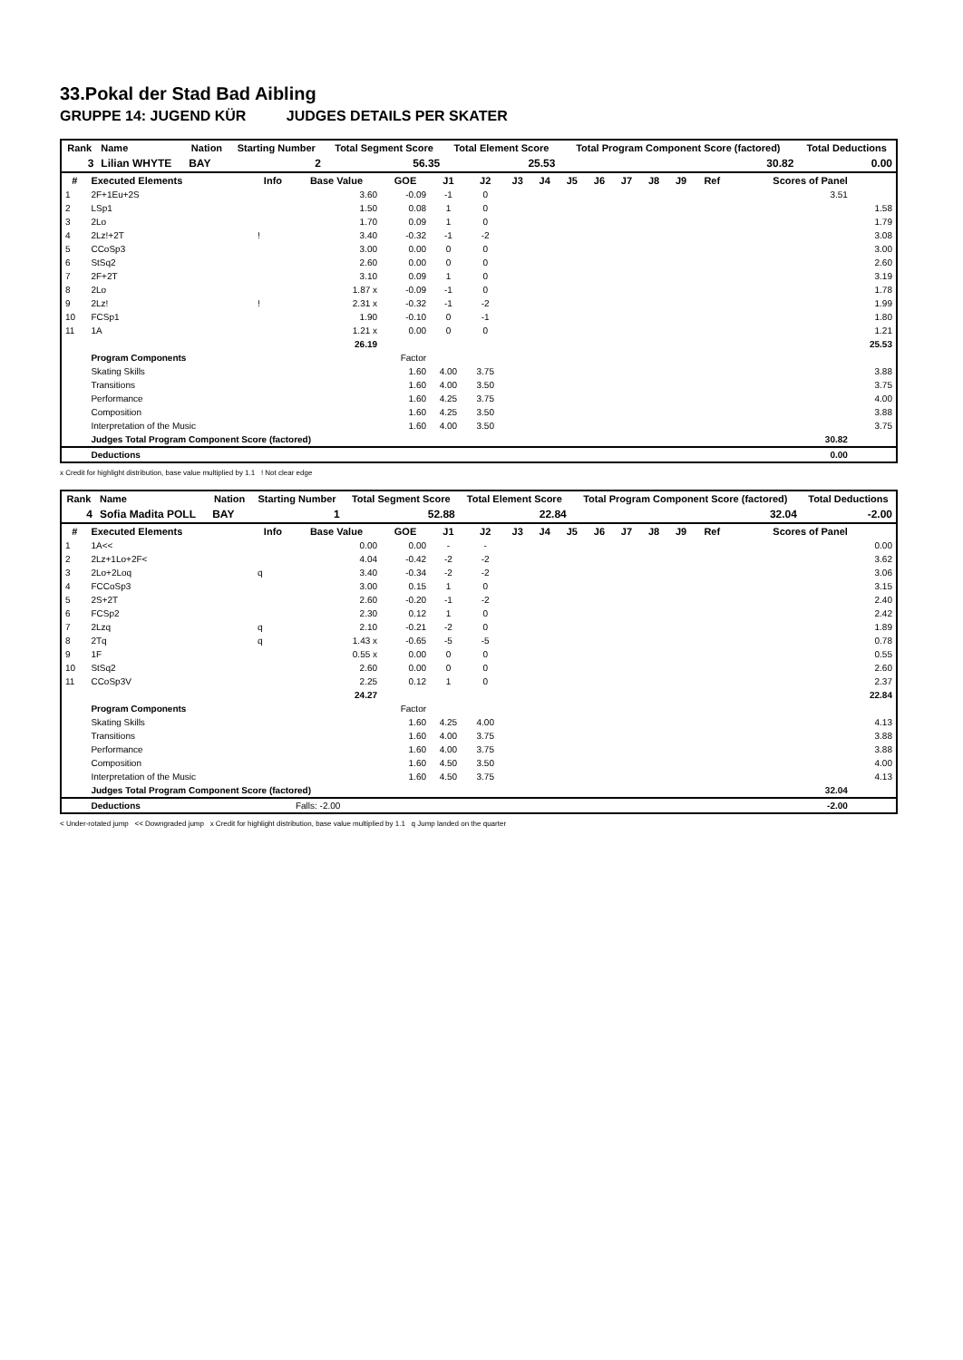33.Pokal der Stad Bad Aibling
GRUPPE 14: JUGEND KÜR JUDGES DETAILS PER SKATER
| Rank | Name | Nation | Starting Number | Total Segment Score | Total Element Score | Total Program Component Score (factored) | Total Deductions |
| --- | --- | --- | --- | --- | --- | --- | --- |
| 3 | Lilian WHYTE | BAY | 2 | 56.35 | 25.53 | 30.82 | 0.00 |
| # | Executed Elements | Info | Base Value | GOE | J1 | J2 | J3 | J4 | J5 | J6 | J7 | J8 | J9 | Ref | Scores of Panel | |
| --- | --- | --- | --- | --- | --- | --- | --- | --- | --- | --- | --- | --- | --- | --- | --- | --- |
| 1 | 2F+1Eu+2S | | 3.60 | -0.09 | -1 | 0 | | | | | | | | | 3.51 | |
| 2 | LSp1 | | 1.50 | 0.08 | 1 | 0 | | | | | | | | | | 1.58 |
| 3 | 2Lo | | 1.70 | 0.09 | 1 | 0 | | | | | | | | | | 1.79 |
| 4 | 2Lz!+2T | ! | 3.40 | -0.32 | -1 | -2 | | | | | | | | | | 3.08 |
| 5 | CCoSp3 | | 3.00 | 0.00 | 0 | 0 | | | | | | | | | | 3.00 |
| 6 | StSq2 | | 2.60 | 0.00 | 0 | 0 | | | | | | | | | | 2.60 |
| 7 | 2F+2T | | 3.10 | 0.09 | 1 | 0 | | | | | | | | | | 3.19 |
| 8 | 2Lo | | 1.87 x | -0.09 | -1 | 0 | | | | | | | | | | 1.78 |
| 9 | 2Lz! | ! | 2.31 x | -0.32 | -1 | -2 | | | | | | | | | | 1.99 |
| 10 | FCSp1 | | 1.90 | -0.10 | 0 | -1 | | | | | | | | | | 1.80 |
| 11 | 1A | | 1.21 x | 0.00 | 0 | 0 | | | | | | | | | | 1.21 |
| | | | 26.19 | | | | | | | | | | | | | 25.53 |
| | Program Components | | | Factor | | | | | | | | | | | | |
| | Skating Skills | | | 1.60 | 4.00 | 3.75 | | | | | | | | | | 3.88 |
| | Transitions | | | 1.60 | 4.00 | 3.50 | | | | | | | | | | 3.75 |
| | Performance | | | 1.60 | 4.25 | 3.75 | | | | | | | | | | 4.00 |
| | Composition | | | 1.60 | 4.25 | 3.50 | | | | | | | | | | 3.88 |
| | Interpretation of the Music | | | 1.60 | 4.00 | 3.50 | | | | | | | | | | 3.75 |
| | Judges Total Program Component Score (factored) | | | | | | | | | | | | | | 30.82 | |
| | Deductions | | | | | | | | | | | | | | 0.00 | |
x Credit for highlight distribution, base value multiplied by 1.1 ! Not clear edge
| Rank | Name | Nation | Starting Number | Total Segment Score | Total Element Score | Total Program Component Score (factored) | Total Deductions |
| --- | --- | --- | --- | --- | --- | --- | --- |
| 4 | Sofia Madita POLL | BAY | 1 | 52.88 | 22.84 | 32.04 | -2.00 |
| # | Executed Elements | Info | Base Value | GOE | J1 | J2 | J3 | J4 | J5 | J6 | J7 | J8 | J9 | Ref | Scores of Panel | |
| --- | --- | --- | --- | --- | --- | --- | --- | --- | --- | --- | --- | --- | --- | --- | --- | --- |
| 1 | 1A<< | | 0.00 | 0.00 | - | - | | | | | | | | | | 0.00 |
| 2 | 2Lz+1Lo+2F< | | 4.04 | -0.42 | -2 | -2 | | | | | | | | | | 3.62 |
| 3 | 2Lo+2Loq | q | 3.40 | -0.34 | -2 | -2 | | | | | | | | | | 3.06 |
| 4 | FCCoSp3 | | 3.00 | 0.15 | 1 | 0 | | | | | | | | | | 3.15 |
| 5 | 2S+2T | | 2.60 | -0.20 | -1 | -2 | | | | | | | | | | 2.40 |
| 6 | FCSp2 | | 2.30 | 0.12 | 1 | 0 | | | | | | | | | | 2.42 |
| 7 | 2Lzq | q | 2.10 | -0.21 | -2 | 0 | | | | | | | | | | 1.89 |
| 8 | 2Tq | q | 1.43 x | -0.65 | -5 | -5 | | | | | | | | | | 0.78 |
| 9 | 1F | | 0.55 x | 0.00 | 0 | 0 | | | | | | | | | | 0.55 |
| 10 | StSq2 | | 2.60 | 0.00 | 0 | 0 | | | | | | | | | | 2.60 |
| 11 | CCoSp3V | | 2.25 | 0.12 | 1 | 0 | | | | | | | | | | 2.37 |
| | | | 24.27 | | | | | | | | | | | | | 22.84 |
| | Program Components | | | Factor | | | | | | | | | | | | |
| | Skating Skills | | | 1.60 | 4.25 | 4.00 | | | | | | | | | | 4.13 |
| | Transitions | | | 1.60 | 4.00 | 3.75 | | | | | | | | | | 3.88 |
| | Performance | | | 1.60 | 4.00 | 3.75 | | | | | | | | | | 3.88 |
| | Composition | | | 1.60 | 4.50 | 3.50 | | | | | | | | | | 4.00 |
| | Interpretation of the Music | | | 1.60 | 4.50 | 3.75 | | | | | | | | | | 4.13 |
| | Judges Total Program Component Score (factored) | | | | | | | | | | | | | | 32.04 | |
| | Deductions | | Falls: -2.00 | | | | | | | | | | | | -2.00 | |
< Under-rotated jump << Downgraded jump x Credit for highlight distribution, base value multiplied by 1.1 q Jump landed on the quarter